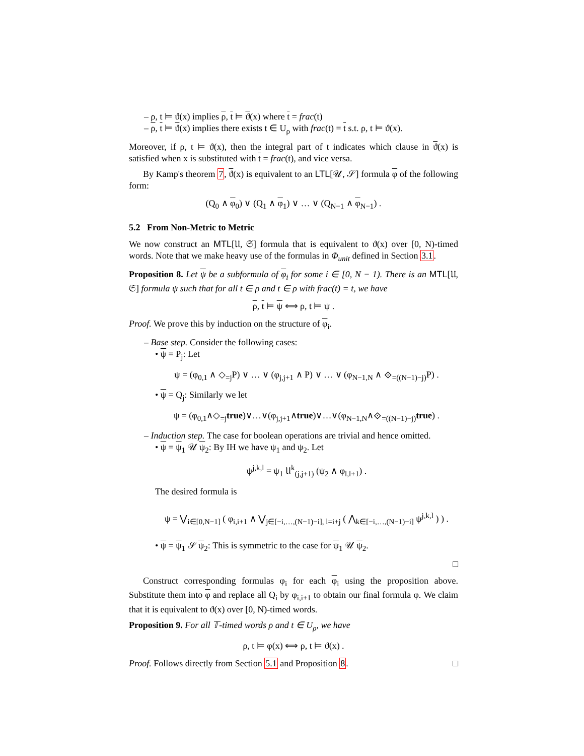– ρ, t ⊨ ϑ(x) implies ρ, t ⊨ ϑ(x) where t = frac(t)
– ρ, t ⊨ ϑ(x) implies there exists t ∈ U<sub>ρ</sub> with frac(t) = t s.t. ρ, t ⊨ ϑ(x).
Moreover, if ρ, t ⊨ ϑ(x), then the integral part of t indicates which clause in ϑ(x) is satisfied when x is substituted with t = frac(t), and vice versa.
By Kamp's theorem 7, ϑ(x) is equivalent to an LTL[𝒰, 𝒮] formula φ of the following form:
(Q<sub>0</sub> ∧ φ<sub>0</sub>) ∨ (Q<sub>1</sub> ∧ φ<sub>1</sub>) ∨ … ∨ (Q<sub>N−1</sub> ∧ φ<sub>N−1</sub>) .
5.2 From Non-Metric to Metric
We now construct an MTL[𝔘, 𝔖] formula that is equivalent to ϑ(x) over [0, N)-timed words. Note that we make heavy use of the formulas in Φ<sub>unit</sub> defined in Section 3.1.
Proposition 8. Let ψ be a subformula of φ<sub>i</sub> for some i ∈ [0, N − 1). There is an MTL[𝔘, 𝔖] formula ψ such that for all t ∈ ρ and t ∈ ρ with frac(t) = t, we have
ρ, t ⊨ ψ ⟺ ρ, t ⊨ ψ .
Proof. We prove this by induction on the structure of φ<sub>i</sub>.
– Base step. Consider the following cases:
• ψ = P<sub>j</sub>: Let
ψ = (φ<sub>0,1</sub> ∧ ◇<sub>=j</sub>P) ∨ … ∨ (φ<sub>j,j+1</sub> ∧ P) ∨ … ∨ (φ<sub>N−1,N</sub> ∧ ⟐<sub>=((N−1)−j)</sub>P) .
• ψ = Q<sub>j</sub>: Similarly we let
ψ = (φ<sub>0,1</sub>∧◇<sub>=j</sub>true)∨…∨(φ<sub>j,j+1</sub>∧true)∨…∨(φ<sub>N−1,N</sub>∧⟐<sub>=((N−1)−j)</sub>true) .
– Induction step. The case for boolean operations are trivial and hence omitted.
• ψ = ψ<sub>1</sub> 𝒰 ψ<sub>2</sub>: By IH we have ψ<sub>1</sub> and ψ<sub>2</sub>. Let
ψ<sup>j,k,l</sup> = ψ<sub>1</sub> 𝔘<sup>k</sup><sub>(j,j+1)</sub> (ψ<sub>2</sub> ∧ φ<sub>l,l+1</sub>) .
The desired formula is
ψ = ⋁<sub>i∈[0,N−1]</sub> ( φ<sub>i,i+1</sub> ∧ ⋁<sub>j∈[−i,…,(N−1)−i], l=i+j</sub> ( ⋀<sub>k∈[−i,…,(N−1)−i]</sub> ψ<sup>j,k,l</sup> ) ) .
• ψ = ψ<sub>1</sub> 𝒮 ψ<sub>2</sub>: This is symmetric to the case for ψ<sub>1</sub> 𝒰 ψ<sub>2</sub>.
□
Construct corresponding formulas φ<sub>i</sub> for each φ<sub>i</sub> using the proposition above. Substitute them into φ and replace all Q<sub>i</sub> by φ<sub>i,i+1</sub> to obtain our final formula φ. We claim that it is equivalent to ϑ(x) over [0, N)-timed words.
Proposition 9. For all 𝕋-timed words ρ and t ∈ U<sub>ρ</sub>, we have
ρ, t ⊨ φ(x) ⟺ ρ, t ⊨ ϑ(x) .
Proof. Follows directly from Section 5.1 and Proposition 8. □